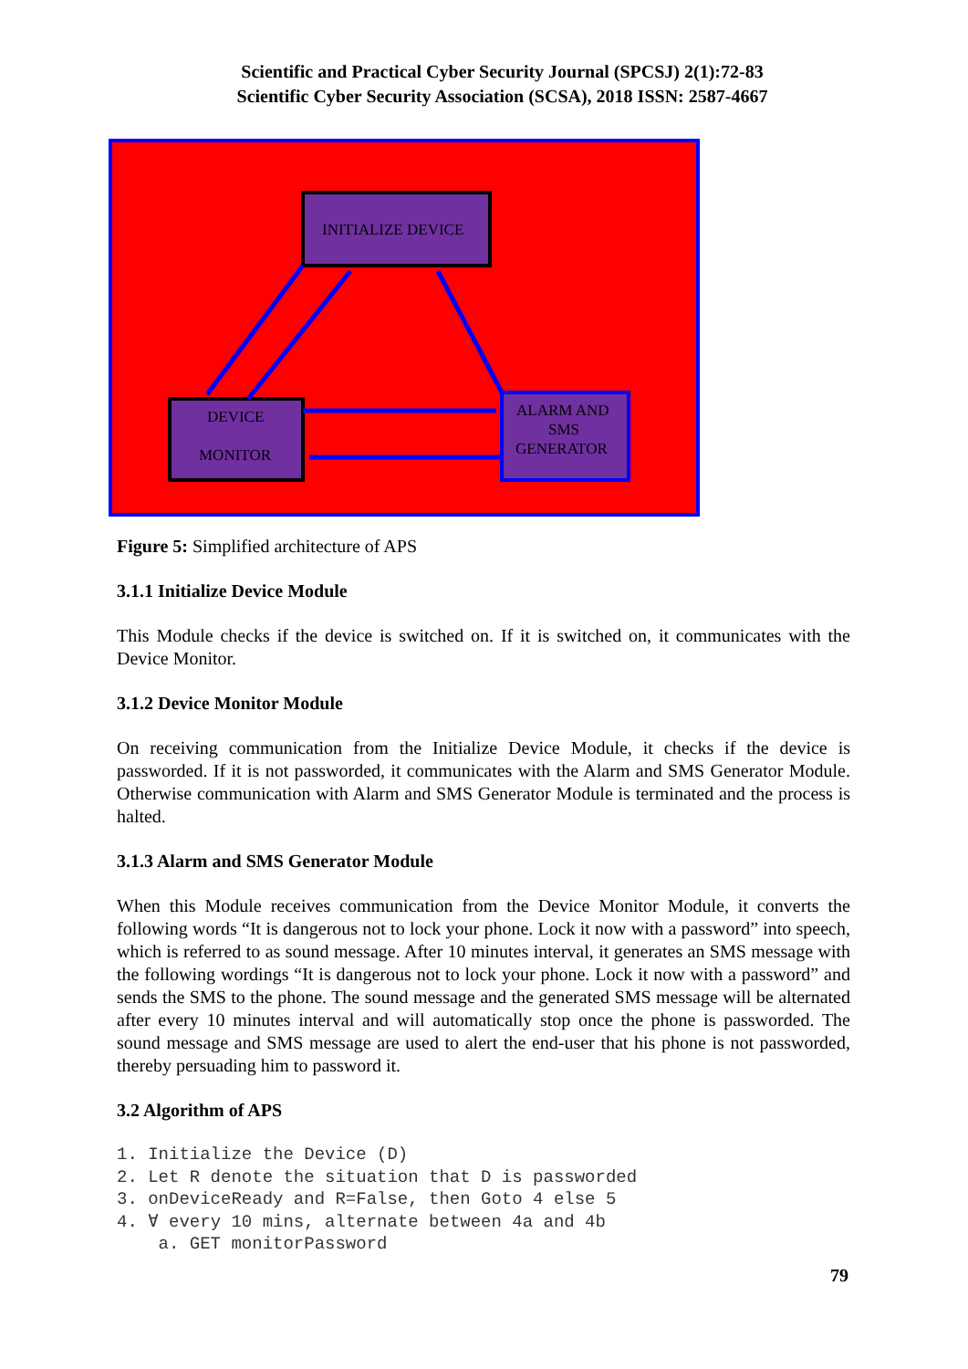Scientific and Practical Cyber Security Journal (SPCSJ) 2(1):72-83
Scientific Cyber Security Association (SCSA), 2018 ISSN: 2587-4667
INITIALIZE DEVICE DEVICE MONITOR ALARM AND SMS GENERATOR
Figure 5: Simplified architecture of APS
3.1.1 Initialize Device Module
This Module checks if the device is switched on. If it is switched on, it communicates with the Device Monitor.
3.1.2 Device Monitor Module
On receiving communication from the Initialize Device Module, it checks if the device is passworded. If it is not passworded, it communicates with the Alarm and SMS Generator Module. Otherwise communication with Alarm and SMS Generator Module is terminated and the process is halted.
3.1.3 Alarm and SMS Generator Module
When this Module receives communication from the Device Monitor Module, it converts the following words “It is dangerous not to lock your phone. Lock it now with a password” into speech, which is referred to as sound message. After 10 minutes interval, it generates an SMS message with the following wordings “It is dangerous not to lock your phone. Lock it now with a password” and sends the SMS to the phone. The sound message and the generated SMS message will be alternated after every 10 minutes interval and will automatically stop once the phone is passworded. The sound message and SMS message are used to alert the end-user that his phone is not passworded, thereby persuading him to password it.
3.2 Algorithm of APS
1. Initialize the Device (D)
2. Let R denote the situation that D is passworded
3. onDeviceReady and R=False, then Goto 4 else 5
4. ∀ every 10 mins, alternate between 4a and 4b
    a. GET monitorPassword
79